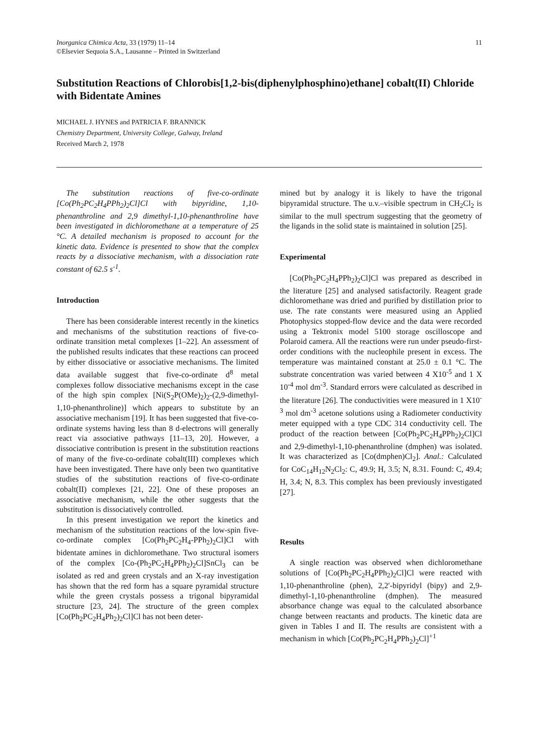Inorganica Chimica Acta, 33 (1979) 11–14
©Elsevier Sequoia S.A., Lausanne – Printed in Switzerland
11
Substitution Reactions of Chlorobis[1,2-bis(diphenylphosphino)ethane] cobalt(II) Chloride with Bidentate Amines
MICHAEL J. HYNES and PATRICIA F. BRANNICK
Chemistry Department, University College, Galway, Ireland
Received March 2, 1978
The substitution reactions of five-co-ordinate [Co(Ph<sub>2</sub>PC<sub>2</sub>H<sub>4</sub>PPh<sub>2</sub>)<sub>2</sub>Cl]Cl with bipyridine, 1,10-phenanthroline and 2,9 dimethyl-1,10-phenanthroline have been investigated in dichloromethane at a temperature of 25 °C. A detailed mechanism is proposed to account for the kinetic data. Evidence is presented to show that the complex reacts by a dissociative mechanism, with a dissociation rate constant of 62.5 s<sup>-1</sup>.
Introduction
There has been considerable interest recently in the kinetics and mechanisms of the substitution reactions of five-co-ordinate transition metal complexes [1–22]. An assessment of the published results indicates that these reactions can proceed by either dissociative or associative mechanisms. The limited data available suggest that five-co-ordinate d<sup>8</sup> metal complexes follow dissociative mechanisms except in the case of the high spin complex [Ni(S<sub>2</sub>P(OMe)<sub>2</sub>)<sub>2</sub>-(2,9-dimethyl-1,10-phenanthroline)] which appears to substitute by an associative mechanism [19]. It has been suggested that five-co-ordinate systems having less than 8 d-electrons will generally react via associative pathways [11–13, 20]. However, a dissociative contribution is present in the substitution reactions of many of the five-co-ordinate cobalt(III) complexes which have been investigated. There have only been two quantitative studies of the substitution reactions of five-co-ordinate cobalt(II) complexes [21, 22]. One of these proposes an associative mechanism, while the other suggests that the substitution is dissociatively controlled.
In this present investigation we report the kinetics and mechanism of the substitution reactions of the low-spin five-co-ordinate complex [Co(Ph<sub>2</sub>PC<sub>2</sub>H<sub>4</sub>-PPh<sub>2</sub>)<sub>2</sub>Cl]Cl with bidentate amines in dichloromethane. Two structural isomers of the complex [Co-(Ph<sub>2</sub>PC<sub>2</sub>H<sub>4</sub>PPh<sub>2</sub>)<sub>2</sub>Cl]SnCl<sub>3</sub> can be isolated as red and green crystals and an X-ray investigation has shown that the red form has a square pyramidal structure while the green crystals possess a trigonal bipyramidal structure [23, 24]. The structure of the green complex [Co(Ph<sub>2</sub>PC<sub>2</sub>H<sub>4</sub>Ph<sub>2</sub>)<sub>2</sub>Cl]Cl has not been deter-
mined but by analogy it is likely to have the trigonal bipyramidal structure. The u.v.–visible spectrum in CH<sub>2</sub>Cl<sub>2</sub> is similar to the mull spectrum suggesting that the geometry of the ligands in the solid state is maintained in solution [25].
Experimental
[Co(Ph<sub>2</sub>PC<sub>2</sub>H<sub>4</sub>PPh<sub>2</sub>)<sub>2</sub>Cl]Cl was prepared as described in the literature [25] and analysed satisfactorily. Reagent grade dichloromethane was dried and purified by distillation prior to use. The rate constants were measured using an Applied Photophysics stopped-flow device and the data were recorded using a Tektronix model 5100 storage oscilloscope and Polaroid camera. All the reactions were run under pseudo-first-order conditions with the nucleophile present in excess. The temperature was maintained constant at 25.0 ± 0.1 °C. The substrate concentration was varied between 4 X10<sup>-5</sup> and 1 X 10<sup>-4</sup> mol dm<sup>-3</sup>. Standard errors were calculated as described in the literature [26]. The conductivities were measured in 1 X10<sup>-3</sup> mol dm<sup>-3</sup> acetone solutions using a Radiometer conductivity meter equipped with a type CDC 314 conductivity cell. The product of the reaction between [Co(Ph<sub>2</sub>PC<sub>2</sub>H<sub>4</sub>PPh<sub>2</sub>)<sub>2</sub>Cl]Cl and 2,9-dimethyl-1,10-phenanthroline (dmphen) was isolated. It was characterized as [Co(dmphen)Cl<sub>2</sub>]. Anal.: Calculated for CoC<sub>14</sub>H<sub>12</sub>N<sub>2</sub>Cl<sub>2</sub>: C, 49.9; H, 3.5; N, 8.31. Found: C, 49.4; H, 3.4; N, 8.3. This complex has been previously investigated [27].
Results
A single reaction was observed when dichloromethane solutions of [Co(Ph<sub>2</sub>PC<sub>2</sub>H<sub>4</sub>PPh<sub>2</sub>)<sub>2</sub>Cl]Cl were reacted with 1,10-phenanthroline (phen), 2,2′-bipyridyl (bipy) and 2,9-dimethyl-1,10-phenanthroline (dmphen). The measured absorbance change was equal to the calculated absorbance change between reactants and products. The kinetic data are given in Tables I and II. The results are consistent with a mechanism in which [Co(Ph<sub>2</sub>PC<sub>2</sub>H<sub>4</sub>PPh<sub>2</sub>)<sub>2</sub>Cl]<sup>+1</sup>